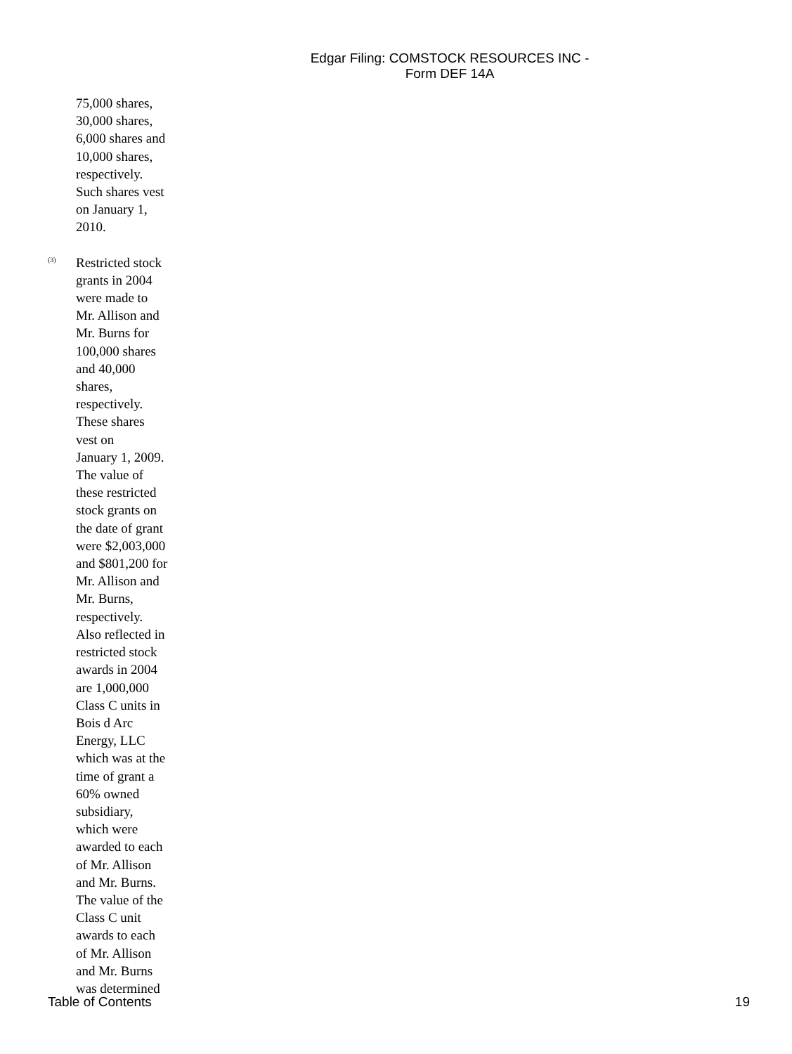Edgar Filing: COMSTOCK RESOURCES INC - Form DEF 14A
75,000 shares,
30,000 shares,
6,000 shares and
10,000 shares,
respectively.
Such shares vest
on January 1,
2010.
<sup>(3)</sup>
Restricted stock
grants in 2004
were made to
Mr. Allison and
Mr. Burns for
100,000 shares
and 40,000
shares,
respectively.
These shares
vest on
January 1, 2009.
The value of
these restricted
stock grants on
the date of grant
were $2,003,000
and $801,200 for
Mr. Allison and
Mr. Burns,
respectively.
Also reflected in
restricted stock
awards in 2004
are 1,000,000
Class C units in
Bois d Arc
Energy, LLC
which was at the
time of grant a
60% owned
subsidiary,
which were
awarded to each
of Mr. Allison
and Mr. Burns.
The value of the
Class C unit
awards to each
of Mr. Allison
and Mr. Burns
was determined
Table of Contents 19